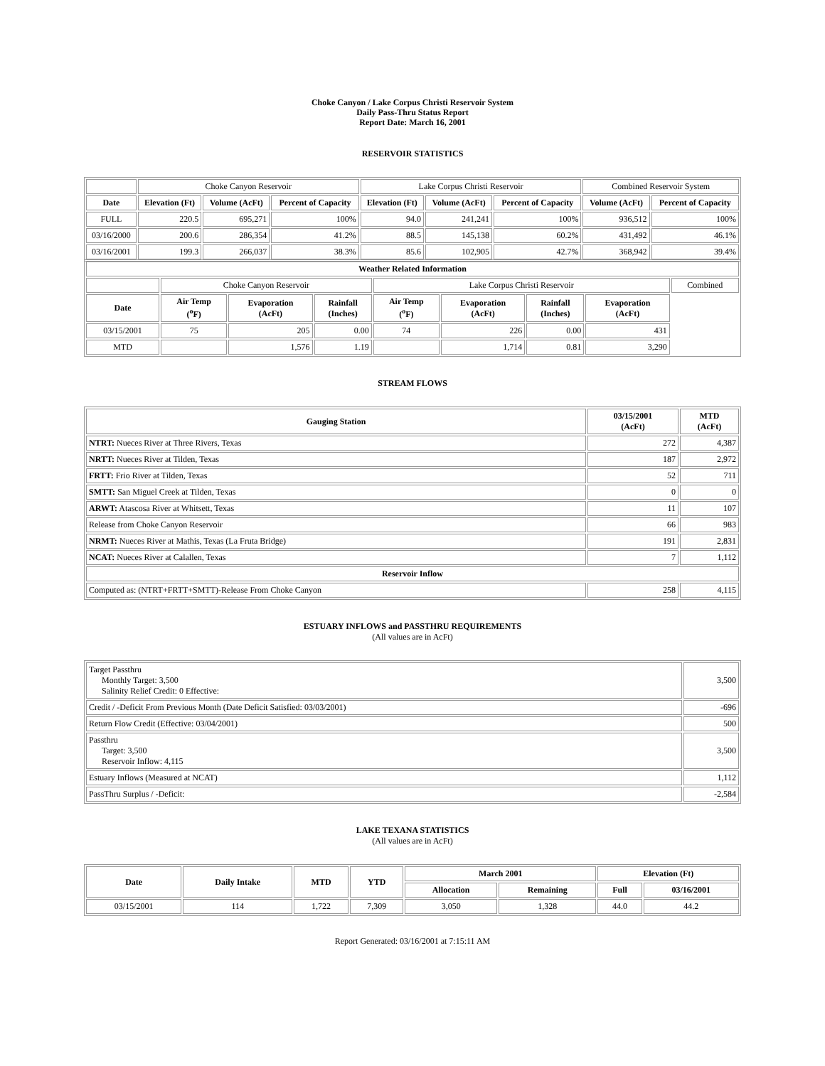Choke Canyon / Lake Corpus Christi Reservoir System
Daily Pass-Thru Status Report
Report Date: March 16, 2001
RESERVOIR STATISTICS
| | Choke Canyon Reservoir | | | Lake Corpus Christi Reservoir | | | Combined Reservoir System | |
| Date | Elevation (Ft) | Volume (AcFt) | Percent of Capacity | Elevation (Ft) | Volume (AcFt) | Percent of Capacity | Volume (AcFt) | Percent of Capacity |
| FULL | 220.5 | 695,271 | 100% | 94.0 | 241,241 | 100% | 936,512 | 100% |
| 03/16/2000 | 200.6 | 286,354 | 41.2% | 88.5 | 145,138 | 60.2% | 431,492 | 46.1% |
| 03/16/2001 | 199.3 | 266,037 | 38.3% | 85.6 | 102,905 | 42.7% | 368,942 | 39.4% |
| Weather Related Information | | | | | | | | |
| --- | --- | --- | --- | --- | --- | --- | --- | --- |
| | Choke Canyon Reservoir | | | Lake Corpus Christi Reservoir | | | | Combined |
| Date | Air Temp (<sup>o</sup>F) | Evaporation (AcFt) | Rainfall (Inches) | Air Temp (<sup>o</sup>F) | Evaporation (AcFt) | Rainfall (Inches) | Evaporation (AcFt) | |
| 03/15/2001 | 75 | 205 | 0.00 | 74 | 226 | 0.00 | 431 | |
| MTD | | 1,576 | 1.19 | | 1,714 | 0.81 | 3,290 | |
STREAM FLOWS
| Gauging Station | 03/15/2001 (AcFt) | MTD (AcFt) |
| --- | --- | --- |
| NTRT: Nueces River at Three Rivers, Texas | 272 | 4,387 |
| NRTT: Nueces River at Tilden, Texas | 187 | 2,972 |
| FRTT: Frio River at Tilden, Texas | 52 | 711 |
| SMTT: San Miguel Creek at Tilden, Texas | 0 | 0 |
| ARWT: Atascosa River at Whitsett, Texas | 11 | 107 |
| Release from Choke Canyon Reservoir | 66 | 983 |
| NRMT: Nueces River at Mathis, Texas (La Fruta Bridge) | 191 | 2,831 |
| NCAT: Nueces River at Calallen, Texas | 7 | 1,112 |
| Reservoir Inflow | | |
| Computed as: (NTRT+FRTT+SMTT)-Release From Choke Canyon | 258 | 4,115 |
ESTUARY INFLOWS and PASSTHRU REQUIREMENTS
(All values are in AcFt)
| Target Passthru Monthly Target: 3,500 Salinity Relief Credit: 0 Effective: | 3,500 |
| Credit / -Deficit From Previous Month (Date Deficit Satisfied: 03/03/2001) | -696 |
| Return Flow Credit (Effective: 03/04/2001) | 500 |
| Passthru Target: 3,500 Reservoir Inflow: 4,115 | 3,500 |
| Estuary Inflows (Measured at NCAT) | 1,112 |
| PassThru Surplus / -Deficit: | -2,584 |
LAKE TEXANA STATISTICS
(All values are in AcFt)
| Date | Daily Intake | MTD | YTD | March 2001 | | Elevation (Ft) | |
| --- | --- | --- | --- | --- | --- | --- | --- |
| | | | | Allocation | Remaining | Full | 03/16/2001 |
| 03/15/2001 | 114 | 1,722 | 7,309 | 3,050 | 1,328 | 44.0 | 44.2 |
Report Generated: 03/16/2001 at 7:15:11 AM